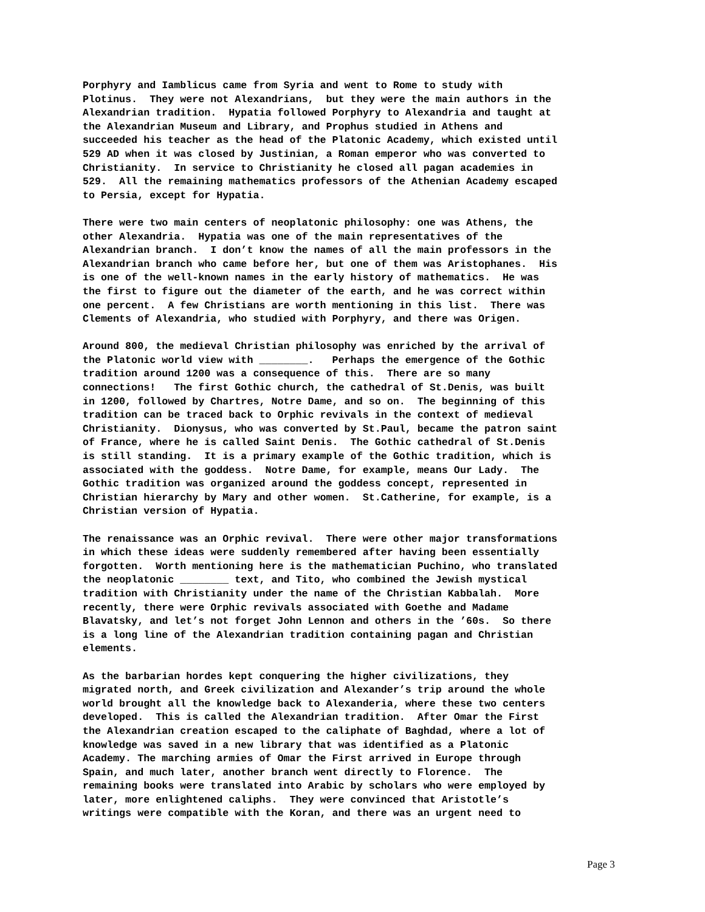Porphyry and Iamblicus came from Syria and went to Rome to study with Plotinus. They were not Alexandrians, but they were the main authors in the Alexandrian tradition. Hypatia followed Porphyry to Alexandria and taught at the Alexandrian Museum and Library, and Prophus studied in Athens and succeeded his teacher as the head of the Platonic Academy, which existed until 529 AD when it was closed by Justinian, a Roman emperor who was converted to Christianity. In service to Christianity he closed all pagan academies in 529. All the remaining mathematics professors of the Athenian Academy escaped to Persia, except for Hypatia.
There were two main centers of neoplatonic philosophy: one was Athens, the other Alexandria. Hypatia was one of the main representatives of the Alexandrian branch. I don’t know the names of all the main professors in the Alexandrian branch who came before her, but one of them was Aristophanes. His is one of the well-known names in the early history of mathematics. He was the first to figure out the diameter of the earth, and he was correct within one percent. A few Christians are worth mentioning in this list. There was Clements of Alexandria, who studied with Porphyry, and there was Origen.
Around 800, the medieval Christian philosophy was enriched by the arrival of the Platonic world view with ________. Perhaps the emergence of the Gothic tradition around 1200 was a consequence of this. There are so many connections! The first Gothic church, the cathedral of St.Denis, was built in 1200, followed by Chartres, Notre Dame, and so on. The beginning of this tradition can be traced back to Orphic revivals in the context of medieval Christianity. Dionysus, who was converted by St.Paul, became the patron saint of France, where he is called Saint Denis. The Gothic cathedral of St.Denis is still standing. It is a primary example of the Gothic tradition, which is associated with the goddess. Notre Dame, for example, means Our Lady. The Gothic tradition was organized around the goddess concept, represented in Christian hierarchy by Mary and other women. St.Catherine, for example, is a Christian version of Hypatia.
The renaissance was an Orphic revival. There were other major transformations in which these ideas were suddenly remembered after having been essentially forgotten. Worth mentioning here is the mathematician Puchino, who translated the neoplatonic ________ text, and Tito, who combined the Jewish mystical tradition with Christianity under the name of the Christian Kabbalah. More recently, there were Orphic revivals associated with Goethe and Madame Blavatsky, and let’s not forget John Lennon and others in the ’60s. So there is a long line of the Alexandrian tradition containing pagan and Christian elements.
As the barbarian hordes kept conquering the higher civilizations, they migrated north, and Greek civilization and Alexander’s trip around the whole world brought all the knowledge back to Alexanderia, where these two centers developed. This is called the Alexandrian tradition. After Omar the First the Alexandrian creation escaped to the caliphate of Baghdad, where a lot of knowledge was saved in a new library that was identified as a Platonic Academy. The marching armies of Omar the First arrived in Europe through Spain, and much later, another branch went directly to Florence. The remaining books were translated into Arabic by scholars who were employed by later, more enlightened caliphs. They were convinced that Aristotle’s writings were compatible with the Koran, and there was an urgent need to
Page 3